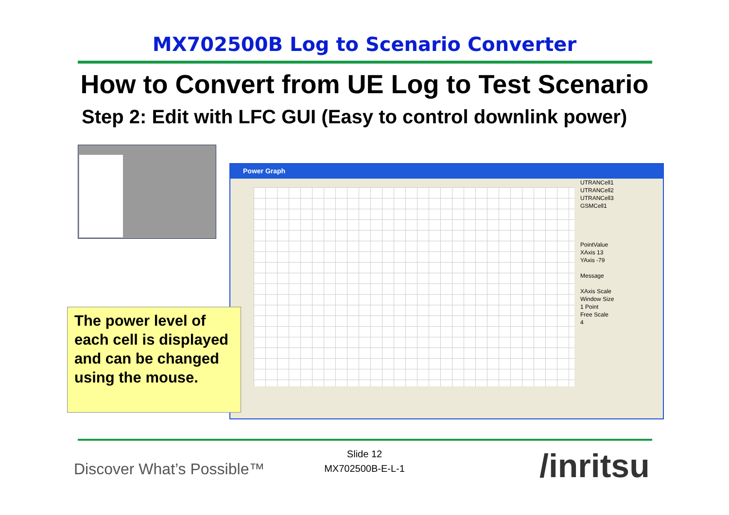MX702500B Log to Scenario Converter
How to Convert from UE Log to Test Scenario
Step 2: Edit with LFC GUI (Easy to control downlink power)
Power Graph
UTRANCell1
UTRANCell2
UTRANCell3
GSMCell1
PointValue
XAxis 13
YAxis -79
Message
XAxis Scale
Window Size
1 Point
Free Scale
4
The power level of each cell is displayed and can be changed using the mouse.
Discover What’s Possible™
Slide 12
MX702500B-E-L-1
/inritsu